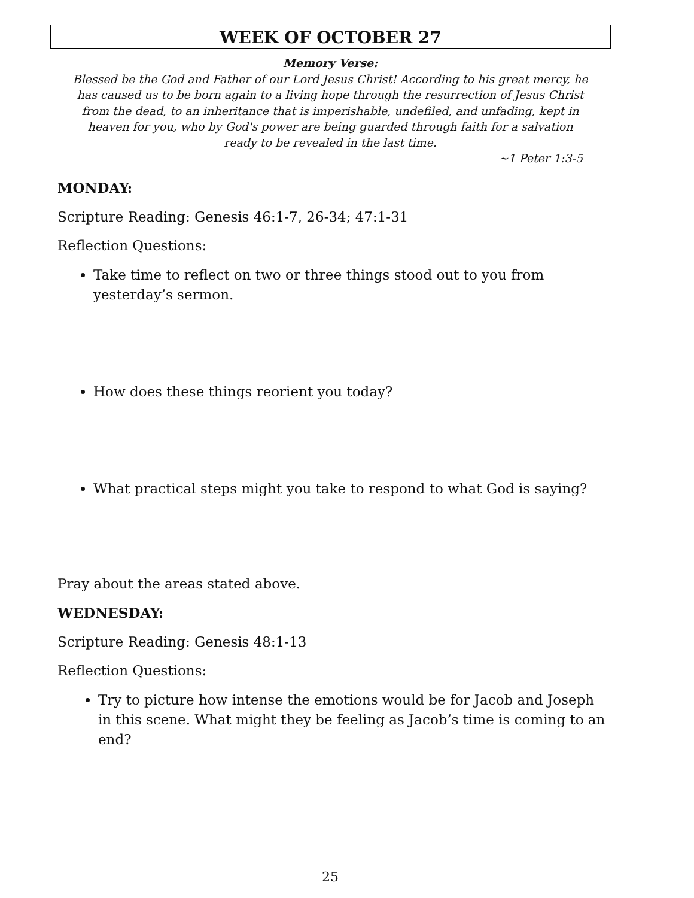WEEK OF OCTOBER 27
Memory Verse:
Blessed be the God and Father of our Lord Jesus Christ! According to his great mercy, he has caused us to be born again to a living hope through the resurrection of Jesus Christ from the dead, to an inheritance that is imperishable, undefiled, and unfading, kept in heaven for you, who by God's power are being guarded through faith for a salvation ready to be revealed in the last time.
~1 Peter 1:3-5
MONDAY:
Scripture Reading: Genesis 46:1-7, 26-34; 47:1-31
Reflection Questions:
Take time to reflect on two or three things stood out to you from yesterday’s sermon.
How does these things reorient you today?
What practical steps might you take to respond to what God is saying?
Pray about the areas stated above.
WEDNESDAY:
Scripture Reading: Genesis 48:1-13
Reflection Questions:
Try to picture how intense the emotions would be for Jacob and Joseph in this scene. What might they be feeling as Jacob’s time is coming to an end?
25